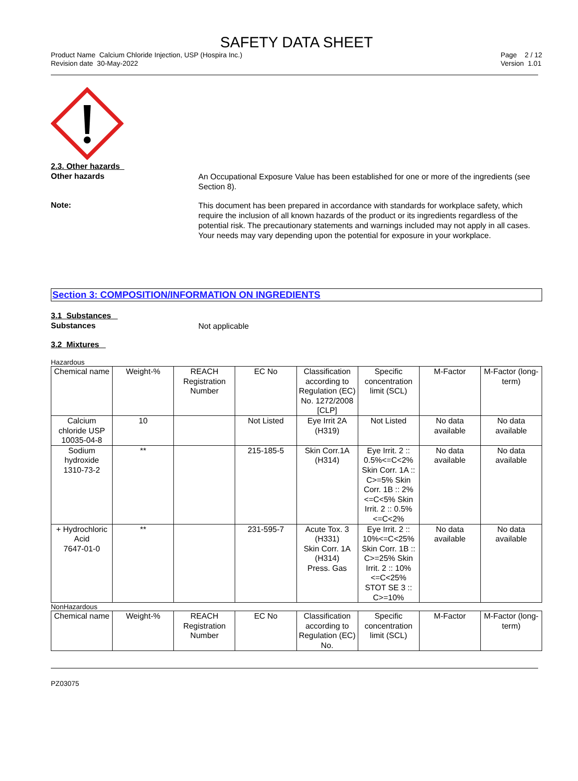SAFETY DATA SHEET
Product Name Calcium Chloride Injection, USP (Hospira Inc.)
Revision date 30-May-2022
Page 2 / 12
Version 1.01
2.3. Other hazards
Other hazards
An Occupational Exposure Value has been established for one or more of the ingredients (see Section 8).
Note:
This document has been prepared in accordance with standards for workplace safety, which require the inclusion of all known hazards of the product or its ingredients regardless of the potential risk. The precautionary statements and warnings included may not apply in all cases. Your needs may vary depending upon the potential for exposure in your workplace.
Section 3: COMPOSITION/INFORMATION ON INGREDIENTS
3.1 Substances
Substances
Not applicable
3.2 Mixtures
Hazardous
| Chemical name | Weight-% | REACH Registration Number | EC No | Classification according to Regulation (EC) No. 1272/2008 [CLP] | Specific concentration limit (SCL) | M-Factor | M-Factor (long-term) |
| --- | --- | --- | --- | --- | --- | --- | --- |
| Calcium chloride USP 10035-04-8 | 10 | | Not Listed | Eye Irrit 2A (H319) | Not Listed | No data available | No data available |
| Sodium hydroxide 1310-73-2 | ** | | 215-185-5 | Skin Corr.1A (H314) | Eye Irrit. 2 :: 0.5%<=C<2% Skin Corr. 1A :: C>=5% Skin Corr. 1B :: 2%<=C<5% Skin Irrit. 2 :: 0.5%<=C<2% | No data available | No data available |
| + Hydrochloric Acid 7647-01-0 | ** | | 231-595-7 | Acute Tox. 3 (H331) Skin Corr. 1A (H314) Press. Gas | Eye Irrit. 2 :: 10%<=C<25% Skin Corr. 1B :: C>=25% Skin Irrit. 2 :: 10%<=C<25% STOT SE 3 :: C>=10% | No data available | No data available |
NonHazardous
| Chemical name | Weight-% | REACH Registration Number | EC No | Classification according to Regulation (EC) No. | Specific concentration limit (SCL) | M-Factor | M-Factor (long-term) |
| --- | --- | --- | --- | --- | --- | --- | --- |
PZ03075